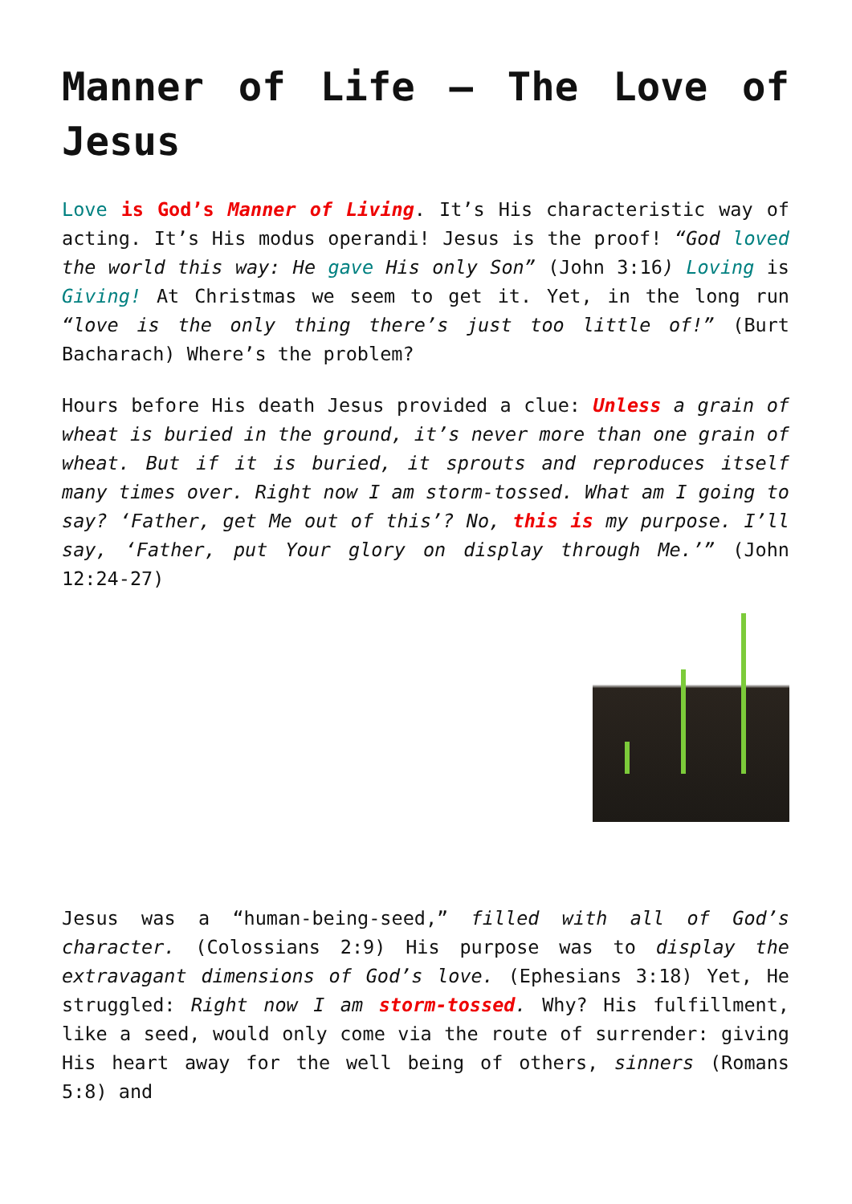Manner of Life – The Love of Jesus
Love is God’s Manner of Living. It’s His characteristic way of acting. It’s His modus operandi! Jesus is the proof! “God loved the world this way: He gave His only Son” (John 3:16) Loving is Giving! At Christmas we seem to get it. Yet, in the long run “love is the only thing there’s just too little of!” (Burt Bacharach) Where’s the problem?
Hours before His death Jesus provided a clue: Unless a grain of wheat is buried in the ground, it’s never more than one grain of wheat. But if it is buried, it sprouts and reproduces itself many times over. Right now I am storm-tossed. What am I going to say? ‘Father, get Me out of this’? No, this is my purpose. I’ll say, ‘Father, put Your glory on display through Me.’” (John 12:24-27)
Jesus was a “human-being-seed,” filled with all of God’s character. (Colossians 2:9) His purpose was to display the extravagant dimensions of God’s love. (Ephesians 3:18) Yet, He struggled: Right now I am storm-tossed. Why? His fulfillment, like a seed, would only come via the route of surrender: giving His heart away for the well being of others, sinners (Romans 5:8) and